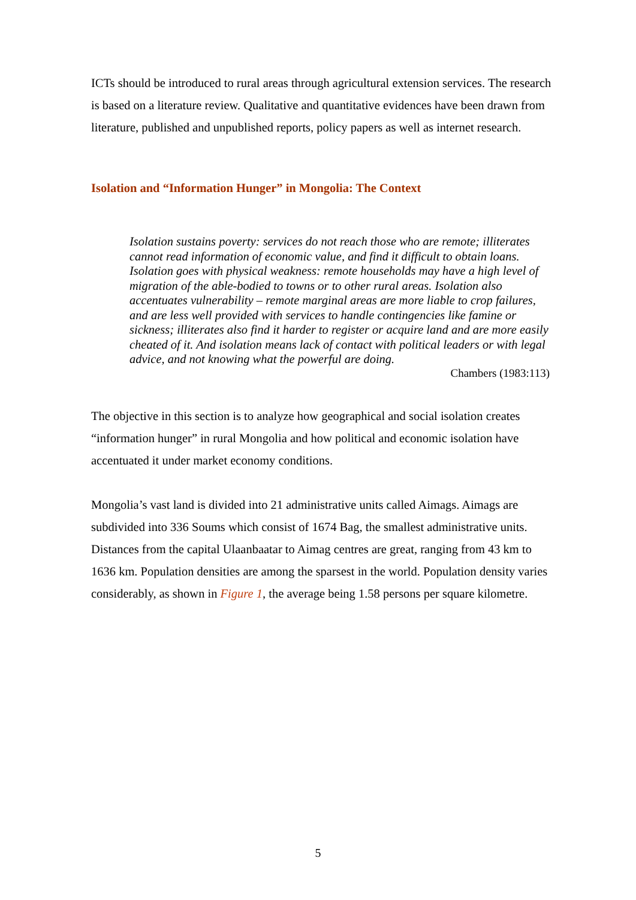ICTs should be introduced to rural areas through agricultural extension services. The research is based on a literature review. Qualitative and quantitative evidences have been drawn from literature, published and unpublished reports, policy papers as well as internet research.
Isolation and “Information Hunger” in Mongolia: The Context
Isolation sustains poverty: services do not reach those who are remote; illiterates cannot read information of economic value, and find it difficult to obtain loans. Isolation goes with physical weakness: remote households may have a high level of migration of the able-bodied to towns or to other rural areas. Isolation also accentuates vulnerability – remote marginal areas are more liable to crop failures, and are less well provided with services to handle contingencies like famine or sickness; illiterates also find it harder to register or acquire land and are more easily cheated of it. And isolation means lack of contact with political leaders or with legal advice, and not knowing what the powerful are doing.
Chambers (1983:113)
The objective in this section is to analyze how geographical and social isolation creates “information hunger” in rural Mongolia and how political and economic isolation have accentuated it under market economy conditions.
Mongolia’s vast land is divided into 21 administrative units called Aimags. Aimags are subdivided into 336 Soums which consist of 1674 Bag, the smallest administrative units. Distances from the capital Ulaanbaatar to Aimag centres are great, ranging from 43 km to 1636 km. Population densities are among the sparsest in the world. Population density varies considerably, as shown in Figure 1, the average being 1.58 persons per square kilometre.
5